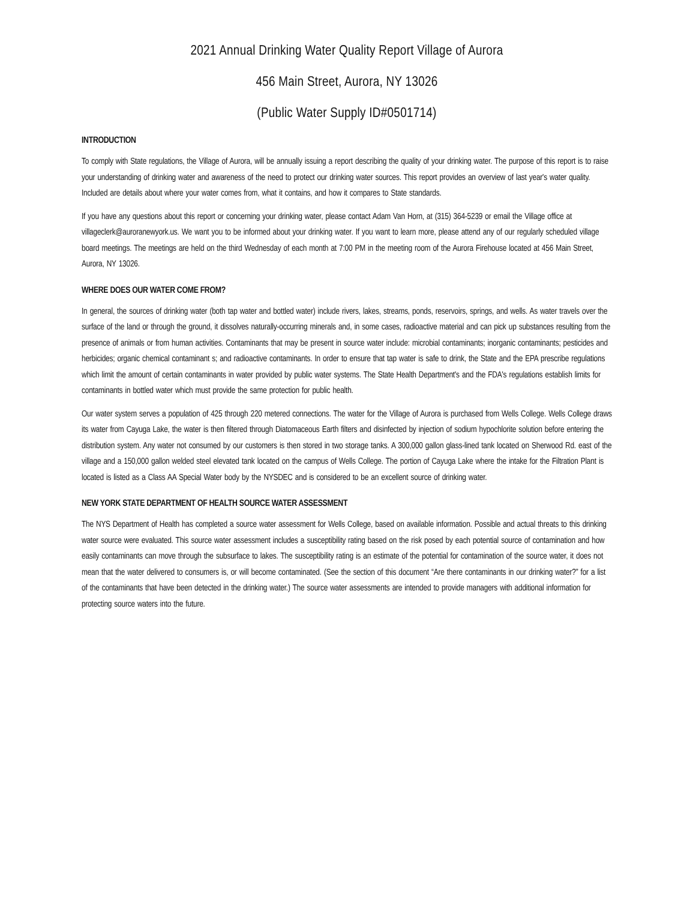2021 Annual Drinking Water Quality Report Village of Aurora
456 Main Street, Aurora, NY 13026
(Public Water Supply ID#0501714)
INTRODUCTION
To comply with State regulations, the Village of Aurora, will be annually issuing a report describing the quality of your drinking water. The purpose of this report is to raise your understanding of drinking water and awareness of the need to protect our drinking water sources. This report provides an overview of last year's water quality. Included are details about where your water comes from, what it contains, and how it compares to State standards.
If you have any questions about this report or concerning your drinking water, please contact Adam Van Horn, at (315) 364-5239 or email the Village office at villageclerk@auroranewyork.us. We want you to be informed about your drinking water. If you want to learn more, please attend any of our regularly scheduled village board meetings. The meetings are held on the third Wednesday of each month at 7:00 PM in the meeting room of the Aurora Firehouse located at 456 Main Street, Aurora, NY 13026.
WHERE DOES OUR WATER COME FROM?
In general, the sources of drinking water (both tap water and bottled water) include rivers, lakes, streams, ponds, reservoirs, springs, and wells. As water travels over the surface of the land or through the ground, it dissolves naturally-occurring minerals and, in some cases, radioactive material and can pick up substances resulting from the presence of animals or from human activities. Contaminants that may be present in source water include: microbial contaminants; inorganic contaminants; pesticides and herbicides; organic chemical contaminant s; and radioactive contaminants. In order to ensure that tap water is safe to drink, the State and the EPA prescribe regulations which limit the amount of certain contaminants in water provided by public water systems. The State Health Department's and the FDA's regulations establish limits for contaminants in bottled water which must provide the same protection for public health.
Our water system serves a population of 425 through 220 metered connections. The water for the Village of Aurora is purchased from Wells College. Wells College draws its water from Cayuga Lake, the water is then filtered through Diatomaceous Earth filters and disinfected by injection of sodium hypochlorite solution before entering the distribution system. Any water not consumed by our customers is then stored in two storage tanks. A 300,000 gallon glass-lined tank located on Sherwood Rd. east of the village and a 150,000 gallon welded steel elevated tank located on the campus of Wells College. The portion of Cayuga Lake where the intake for the Filtration Plant is located is listed as a Class AA Special Water body by the NYSDEC and is considered to be an excellent source of drinking water.
NEW YORK STATE DEPARTMENT OF HEALTH SOURCE WATER ASSESSMENT
The NYS Department of Health has completed a source water assessment for Wells College, based on available information. Possible and actual threats to this drinking water source were evaluated. This source water assessment includes a susceptibility rating based on the risk posed by each potential source of contamination and how easily contaminants can move through the subsurface to lakes. The susceptibility rating is an estimate of the potential for contamination of the source water, it does not mean that the water delivered to consumers is, or will become contaminated. (See the section of this document “Are there contaminants in our drinking water?” for a list of the contaminants that have been detected in the drinking water.) The source water assessments are intended to provide managers with additional information for protecting source waters into the future.